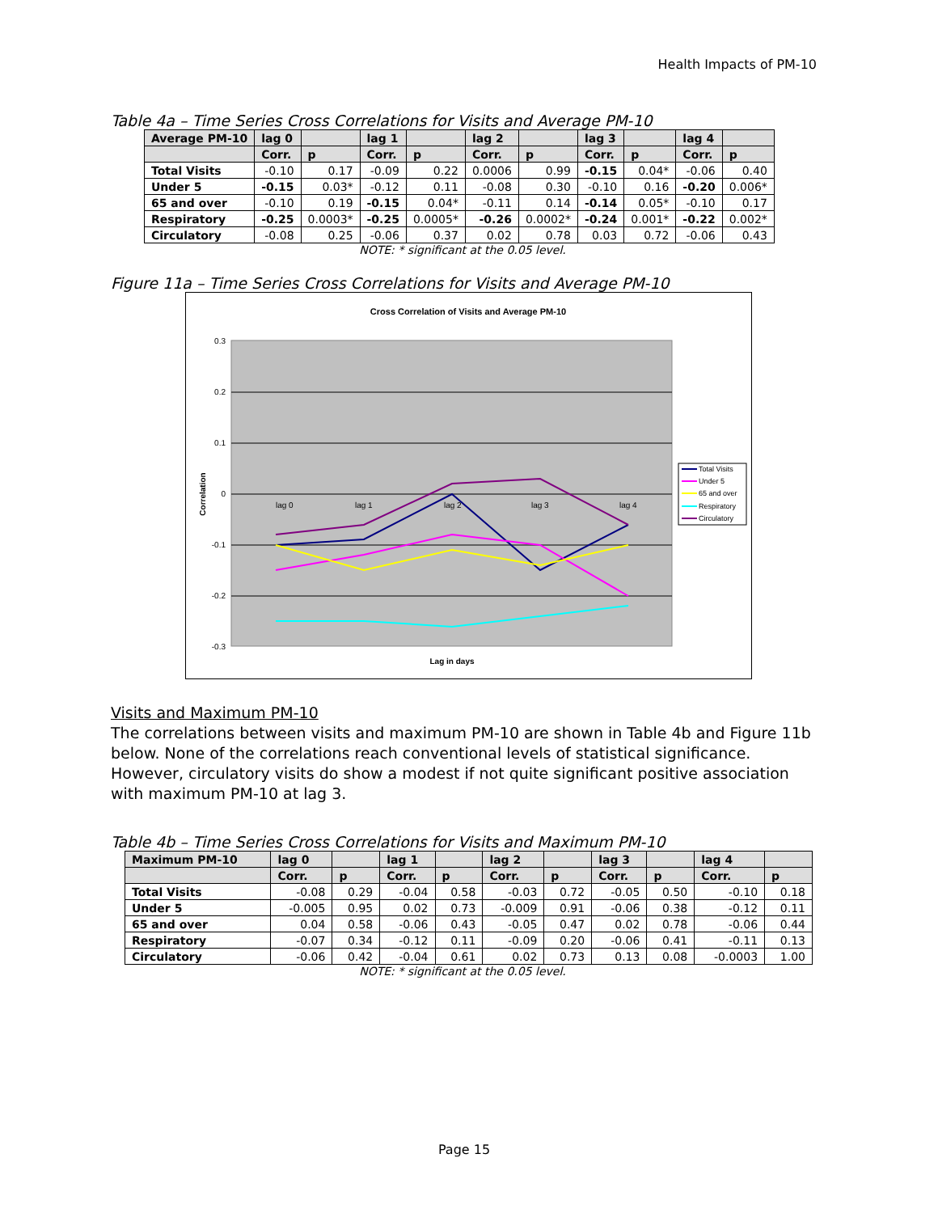Health Impacts of PM-10
Table 4a – Time Series Cross Correlations for Visits and Average PM-10
| Average PM-10 | lag 0 | | lag 1 | | lag 2 | | lag 3 | | lag 4 | |
| --- | --- | --- | --- | --- | --- | --- | --- | --- | --- | --- |
| | Corr. | p | Corr. | p | Corr. | p | Corr. | p | Corr. | p |
| Total Visits | -0.10 | 0.17 | -0.09 | 0.22 | 0.0006 | 0.99 | -0.15 | 0.04* | -0.06 | 0.40 |
| Under 5 | -0.15 | 0.03* | -0.12 | 0.11 | -0.08 | 0.30 | -0.10 | 0.16 | -0.20 | 0.006* |
| 65 and over | -0.10 | 0.19 | -0.15 | 0.04* | -0.11 | 0.14 | -0.14 | 0.05* | -0.10 | 0.17 |
| Respiratory | -0.25 | 0.0003* | -0.25 | 0.0005* | -0.26 | 0.0002* | -0.24 | 0.001* | -0.22 | 0.002* |
| Circulatory | -0.08 | 0.25 | -0.06 | 0.37 | 0.02 | 0.78 | 0.03 | 0.72 | -0.06 | 0.43 |
NOTE: * significant at the 0.05 level.
Figure 11a – Time Series Cross Correlations for Visits and Average PM-10
Cross Correlation of Visits and Average PM-10
0.3
0.2
0.1
0
-0.1
-0.2
-0.3
lag 0
lag 1
lag 2
lag 3
lag 4
Correlation
Lag in days
Total Visits
Under 5
65 and over
Respiratory
Circulatory
Visits and Maximum PM-10
The correlations between visits and maximum PM-10 are shown in Table 4b and Figure 11b below. None of the correlations reach conventional levels of statistical significance. However, circulatory visits do show a modest if not quite significant positive association with maximum PM-10 at lag 3.
Table 4b – Time Series Cross Correlations for Visits and Maximum PM-10
| Maximum PM-10 | lag 0 | | lag 1 | | lag 2 | | lag 3 | | lag 4 | |
| --- | --- | --- | --- | --- | --- | --- | --- | --- | --- | --- |
| | Corr. | p | Corr. | p | Corr. | p | Corr. | p | Corr. | p |
| Total Visits | -0.08 | 0.29 | -0.04 | 0.58 | -0.03 | 0.72 | -0.05 | 0.50 | -0.10 | 0.18 |
| Under 5 | -0.005 | 0.95 | 0.02 | 0.73 | -0.009 | 0.91 | -0.06 | 0.38 | -0.12 | 0.11 |
| 65 and over | 0.04 | 0.58 | -0.06 | 0.43 | -0.05 | 0.47 | 0.02 | 0.78 | -0.06 | 0.44 |
| Respiratory | -0.07 | 0.34 | -0.12 | 0.11 | -0.09 | 0.20 | -0.06 | 0.41 | -0.11 | 0.13 |
| Circulatory | -0.06 | 0.42 | -0.04 | 0.61 | 0.02 | 0.73 | 0.13 | 0.08 | -0.0003 | 1.00 |
NOTE: * significant at the 0.05 level.
Page 15